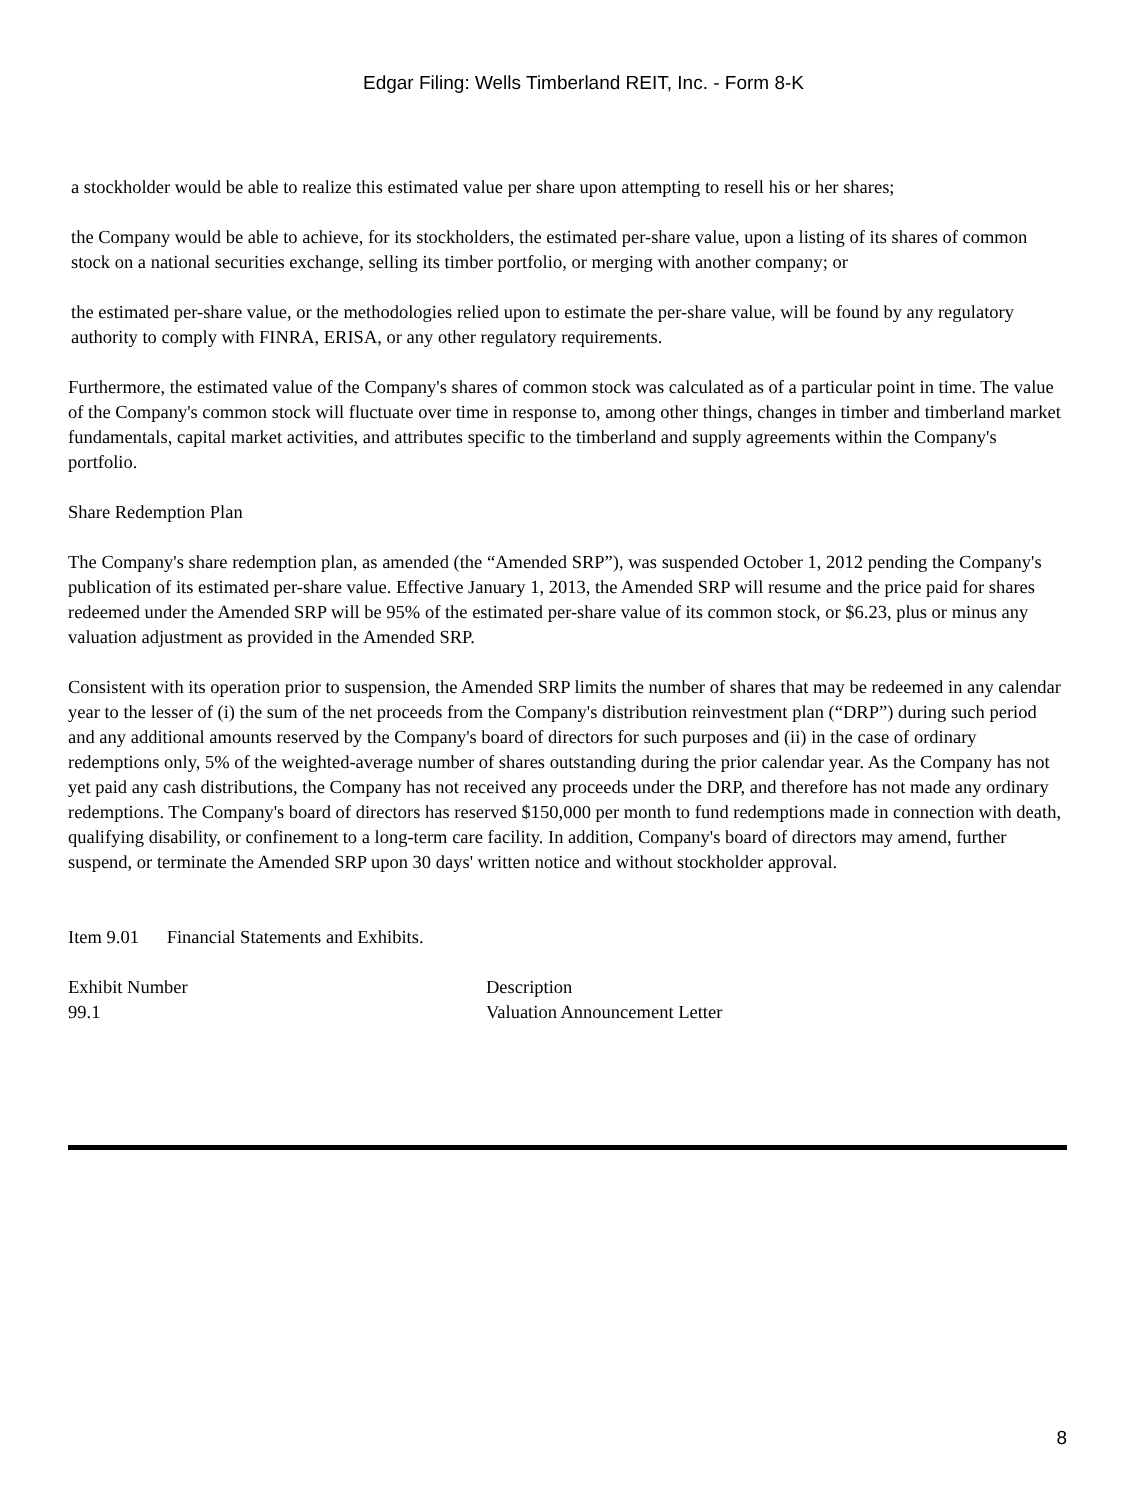Edgar Filing: Wells Timberland REIT, Inc. - Form 8-K
a stockholder would be able to realize this estimated value per share upon attempting to resell his or her shares;
the Company would be able to achieve, for its stockholders, the estimated per-share value, upon a listing of its shares of common stock on a national securities exchange, selling its timber portfolio, or merging with another company; or
the estimated per-share value, or the methodologies relied upon to estimate the per-share value, will be found by any regulatory authority to comply with FINRA, ERISA, or any other regulatory requirements.
Furthermore, the estimated value of the Company's shares of common stock was calculated as of a particular point in time. The value of the Company's common stock will fluctuate over time in response to, among other things, changes in timber and timberland market fundamentals, capital market activities, and attributes specific to the timberland and supply agreements within the Company's portfolio.
Share Redemption Plan
The Company's share redemption plan, as amended (the “Amended SRP”), was suspended October 1, 2012 pending the Company's publication of its estimated per-share value. Effective January 1, 2013, the Amended SRP will resume and the price paid for shares redeemed under the Amended SRP will be 95% of the estimated per-share value of its common stock, or $6.23, plus or minus any valuation adjustment as provided in the Amended SRP.
Consistent with its operation prior to suspension, the Amended SRP limits the number of shares that may be redeemed in any calendar year to the lesser of (i) the sum of the net proceeds from the Company's distribution reinvestment plan (“DRP”) during such period and any additional amounts reserved by the Company's board of directors for such purposes and (ii) in the case of ordinary redemptions only, 5% of the weighted-average number of shares outstanding during the prior calendar year. As the Company has not yet paid any cash distributions, the Company has not received any proceeds under the DRP, and therefore has not made any ordinary redemptions. The Company's board of directors has reserved $150,000 per month to fund redemptions made in connection with death, qualifying disability, or confinement to a long-term care facility. In addition, Company's board of directors may amend, further suspend, or terminate the Amended SRP upon 30 days' written notice and without stockholder approval.
Item 9.01 Financial Statements and Exhibits.
| Exhibit Number | Description |
| 99.1 | Valuation Announcement Letter |
8